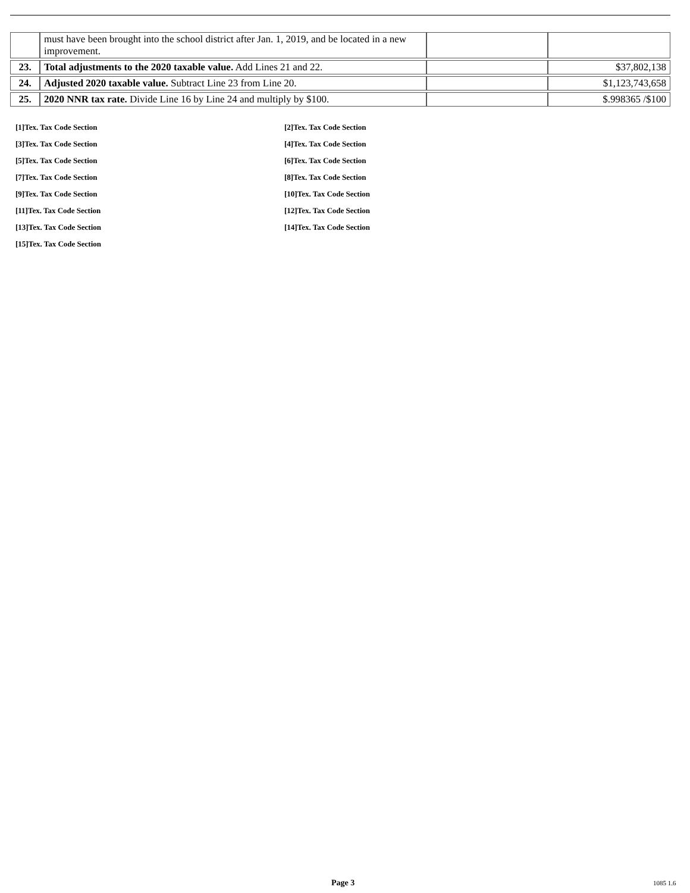| | must have been brought into the school district after Jan. 1, 2019, and be located in a new improvement. | | |
| 23. | Total adjustments to the 2020 taxable value. Add Lines 21 and 22. | | $37,802,138 |
| 24. | Adjusted 2020 taxable value. Subtract Line 23 from Line 20. | | $1,123,743,658 |
| 25. | 2020 NNR tax rate. Divide Line 16 by Line 24 and multiply by $100. | | $.998365 /$100 |
[1]Tex. Tax Code Section
[2]Tex. Tax Code Section
[3]Tex. Tax Code Section
[4]Tex. Tax Code Section
[5]Tex. Tax Code Section
[6]Tex. Tax Code Section
[7]Tex. Tax Code Section
[8]Tex. Tax Code Section
[9]Tex. Tax Code Section
[10]Tex. Tax Code Section
[11]Tex. Tax Code Section
[12]Tex. Tax Code Section
[13]Tex. Tax Code Section
[14]Tex. Tax Code Section
[15]Tex. Tax Code Section
Page 3 1085 1.6